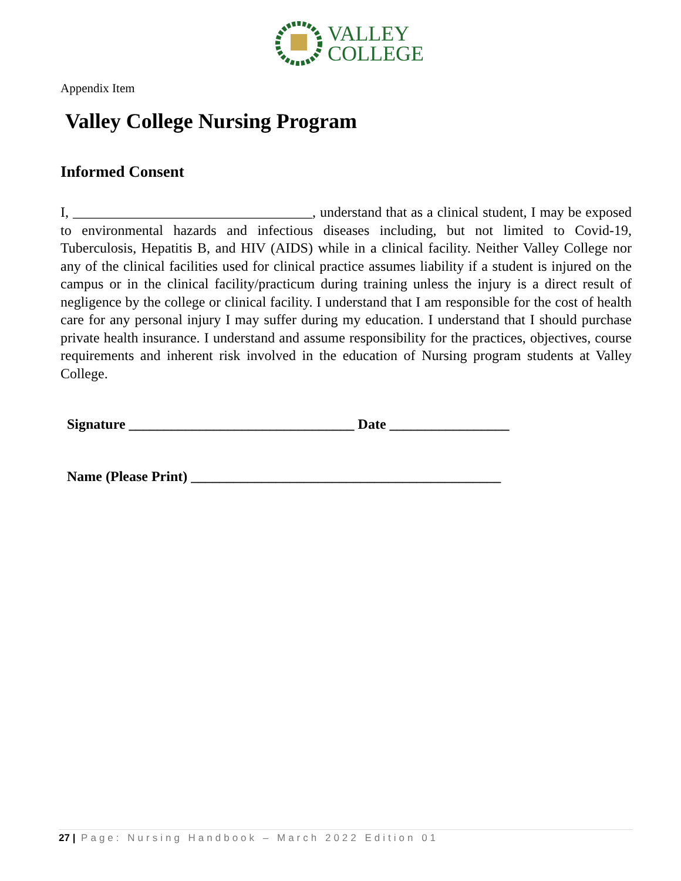VALLEY
COLLEGE
Appendix Item
Valley College Nursing Program
Informed Consent
I, __________________________________, understand that as a clinical student, I may be exposed to environmental hazards and infectious diseases including, but not limited to Covid-19, Tuberculosis, Hepatitis B, and HIV (AIDS) while in a clinical facility. Neither Valley College nor any of the clinical facilities used for clinical practice assumes liability if a student is injured on the campus or in the clinical facility/practicum during training unless the injury is a direct result of negligence by the college or clinical facility. I understand that I am responsible for the cost of health care for any personal injury I may suffer during my education. I understand that I should purchase private health insurance. I understand and assume responsibility for the practices, objectives, course requirements and inherent risk involved in the education of Nursing program students at Valley College.
Signature ________________________________ Date _________________
Name (Please Print) ____________________________________________
27 | Page: Nursing Handbook – March 2022 Edition 01